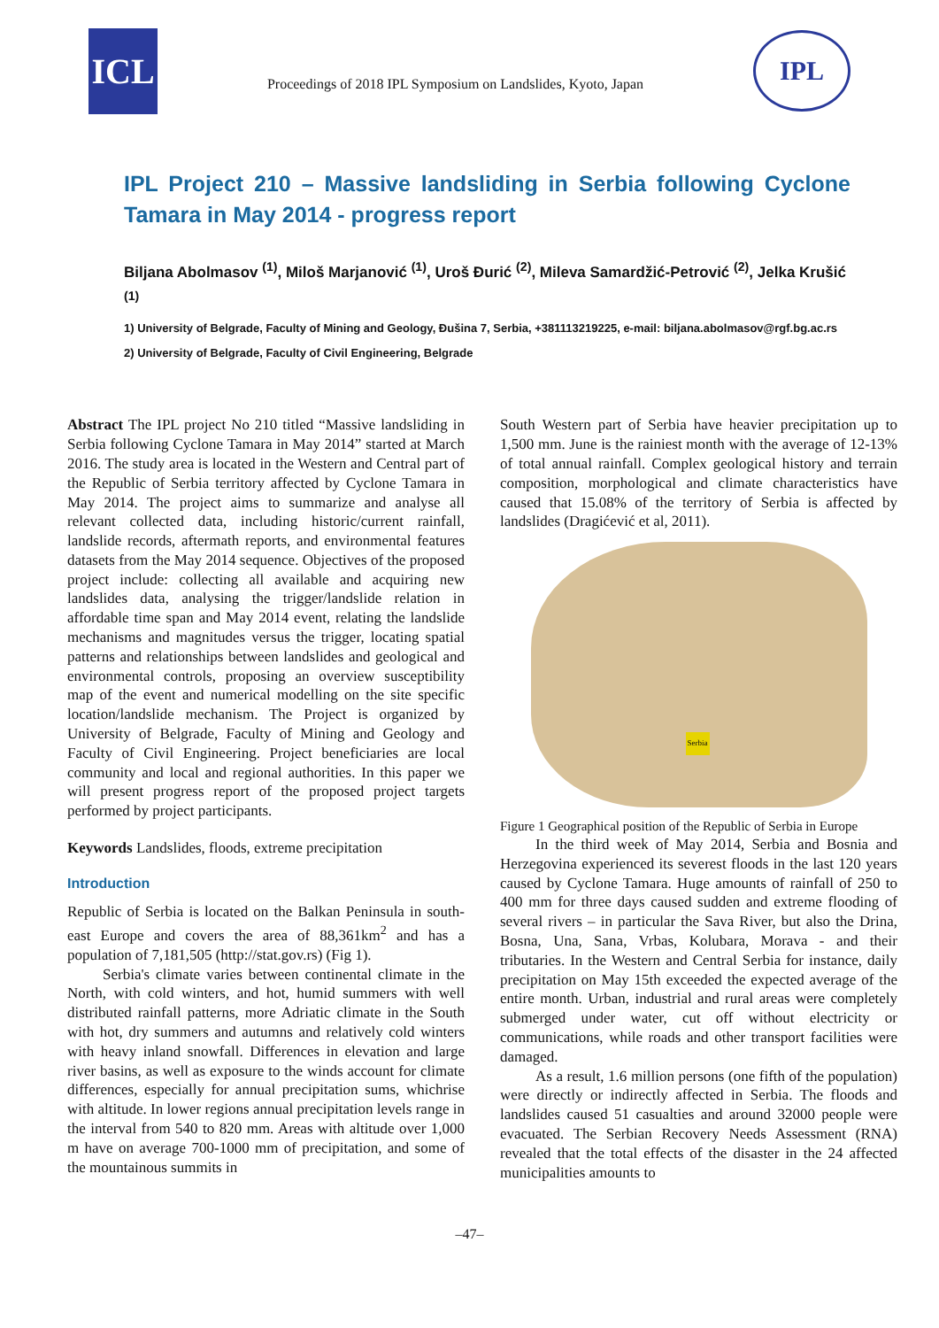ICL
Proceedings of 2018 IPL Symposium on Landslides, Kyoto, Japan
IPL
IPL Project 210 – Massive landsliding in Serbia following Cyclone Tamara in May 2014 - progress report
Biljana Abolmasov <sup>(1)</sup>, Miloš Marjanović <sup>(1)</sup>, Uroš Đurić <sup>(2)</sup>, Mileva Samardžić-Petrović <sup>(2)</sup>, Jelka Krušić <sup>(1)</sup>
1) University of Belgrade, Faculty of Mining and Geology, Đušina 7, Serbia, +381113219225, e-mail: biljana.abolmasov@rgf.bg.ac.rs
2) University of Belgrade, Faculty of Civil Engineering, Belgrade
Abstract The IPL project No 210 titled “Massive landsliding in Serbia following Cyclone Tamara in May 2014” started at March 2016. The study area is located in the Western and Central part of the Republic of Serbia territory affected by Cyclone Tamara in May 2014. The project aims to summarize and analyse all relevant collected data, including historic/current rainfall, landslide records, aftermath reports, and environmental features datasets from the May 2014 sequence. Objectives of the proposed project include: collecting all available and acquiring new landslides data, analysing the trigger/landslide relation in affordable time span and May 2014 event, relating the landslide mechanisms and magnitudes versus the trigger, locating spatial patterns and relationships between landslides and geological and environmental controls, proposing an overview susceptibility map of the event and numerical modelling on the site specific location/landslide mechanism. The Project is organized by University of Belgrade, Faculty of Mining and Geology and Faculty of Civil Engineering. Project beneficiaries are local community and local and regional authorities. In this paper we will present progress report of the proposed project targets performed by project participants.
Keywords Landslides, floods, extreme precipitation
Introduction
Republic of Serbia is located on the Balkan Peninsula in south-east Europe and covers the area of 88,361km<sup>2</sup> and has a population of 7,181,505 (http://stat.gov.rs) (Fig 1).
Serbia's climate varies between continental climate in the North, with cold winters, and hot, humid summers with well distributed rainfall patterns, more Adriatic climate in the South with hot, dry summers and autumns and relatively cold winters with heavy inland snowfall. Differences in elevation and large river basins, as well as exposure to the winds account for climate differences, especially for annual precipitation sums, whichrise with altitude. In lower regions annual precipitation levels range in the interval from 540 to 820 mm. Areas with altitude over 1,000 m have on average 700-1000 mm of precipitation, and some of the mountainous summits in
South Western part of Serbia have heavier precipitation up to 1,500 mm. June is the rainiest month with the average of 12-13% of total annual rainfall. Complex geological history and terrain composition, morphological and climate characteristics have caused that 15.08% of the territory of Serbia is affected by landslides (Dragićević et al, 2011).
Serbia
Figure 1 Geographical position of the Republic of Serbia in Europe
In the third week of May 2014, Serbia and Bosnia and Herzegovina experienced its severest floods in the last 120 years caused by Cyclone Tamara. Huge amounts of rainfall of 250 to 400 mm for three days caused sudden and extreme flooding of several rivers – in particular the Sava River, but also the Drina, Bosna, Una, Sana, Vrbas, Kolubara, Morava - and their tributaries. In the Western and Central Serbia for instance, daily precipitation on May 15th exceeded the expected average of the entire month. Urban, industrial and rural areas were completely submerged under water, cut off without electricity or communications, while roads and other transport facilities were damaged.
As a result, 1.6 million persons (one fifth of the population) were directly or indirectly affected in Serbia. The floods and landslides caused 51 casualties and around 32000 people were evacuated. The Serbian Recovery Needs Assessment (RNA) revealed that the total effects of the disaster in the 24 affected municipalities amounts to
–47–